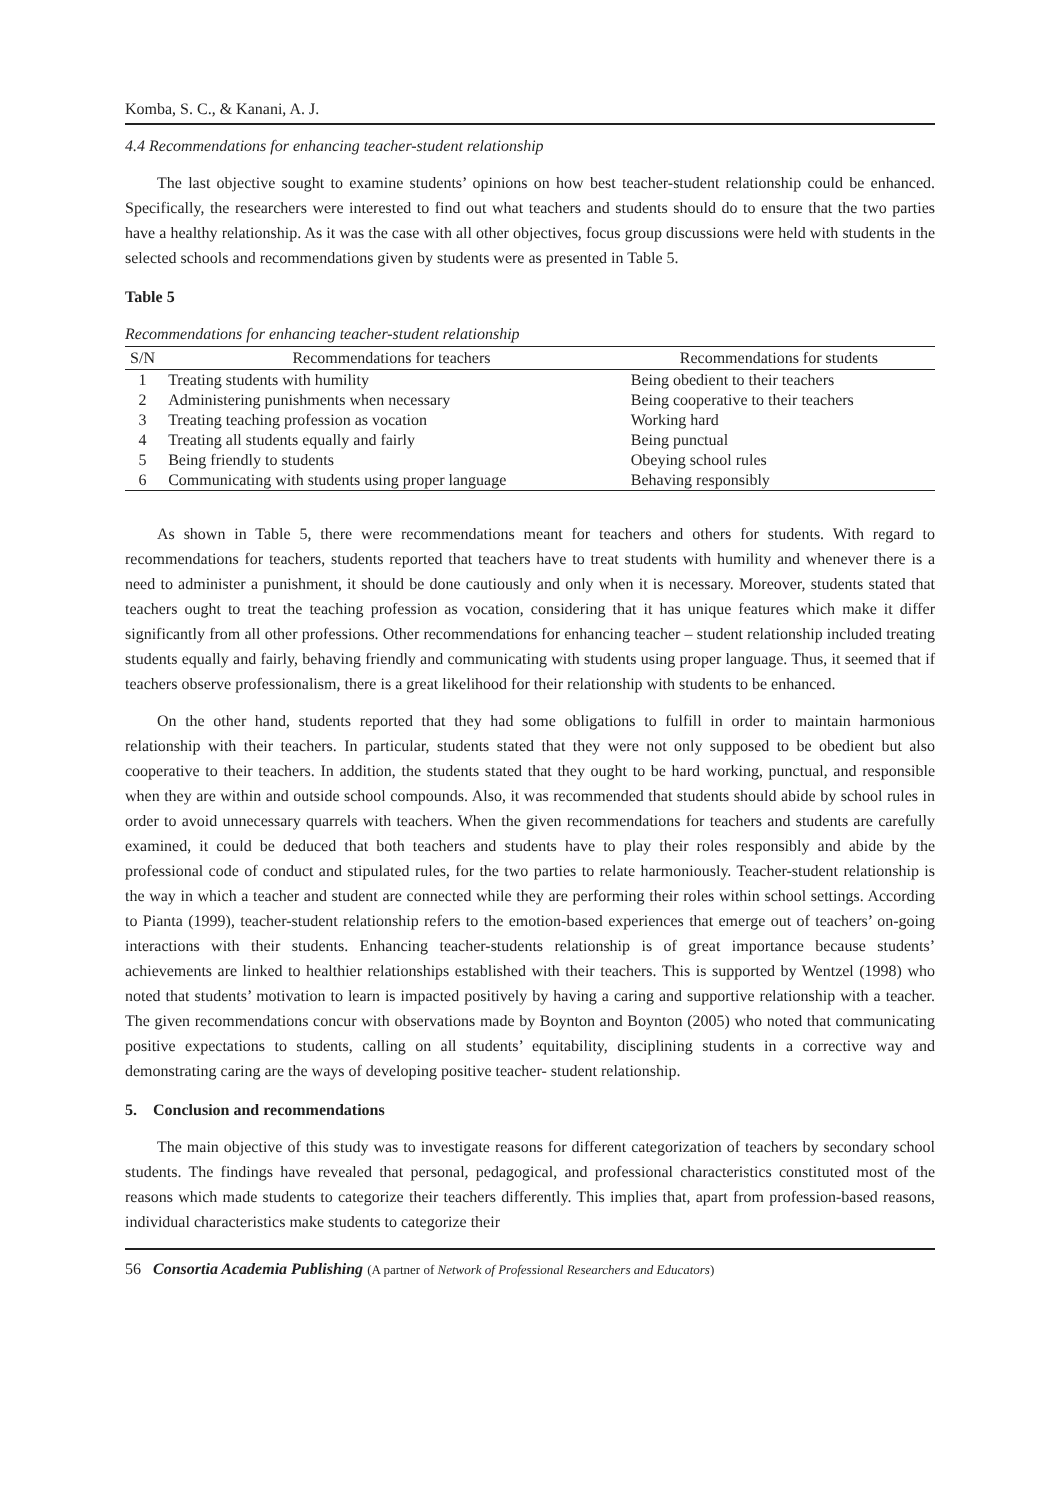Komba, S. C., & Kanani, A. J.
4.4 Recommendations for enhancing teacher-student relationship
The last objective sought to examine students’ opinions on how best teacher-student relationship could be enhanced. Specifically, the researchers were interested to find out what teachers and students should do to ensure that the two parties have a healthy relationship. As it was the case with all other objectives, focus group discussions were held with students in the selected schools and recommendations given by students were as presented in Table 5.
Table 5
Recommendations for enhancing teacher-student relationship
| S/N | Recommendations for teachers | Recommendations for students |
| --- | --- | --- |
| 1 | Treating students with humility | Being obedient to their teachers |
| 2 | Administering punishments when necessary | Being cooperative to their teachers |
| 3 | Treating teaching profession as vocation | Working hard |
| 4 | Treating all students equally and fairly | Being punctual |
| 5 | Being friendly to students | Obeying school rules |
| 6 | Communicating with students using proper language | Behaving responsibly |
As shown in Table 5, there were recommendations meant for teachers and others for students. With regard to recommendations for teachers, students reported that teachers have to treat students with humility and whenever there is a need to administer a punishment, it should be done cautiously and only when it is necessary. Moreover, students stated that teachers ought to treat the teaching profession as vocation, considering that it has unique features which make it differ significantly from all other professions. Other recommendations for enhancing teacher – student relationship included treating students equally and fairly, behaving friendly and communicating with students using proper language. Thus, it seemed that if teachers observe professionalism, there is a great likelihood for their relationship with students to be enhanced.
On the other hand, students reported that they had some obligations to fulfill in order to maintain harmonious relationship with their teachers. In particular, students stated that they were not only supposed to be obedient but also cooperative to their teachers. In addition, the students stated that they ought to be hard working, punctual, and responsible when they are within and outside school compounds. Also, it was recommended that students should abide by school rules in order to avoid unnecessary quarrels with teachers. When the given recommendations for teachers and students are carefully examined, it could be deduced that both teachers and students have to play their roles responsibly and abide by the professional code of conduct and stipulated rules, for the two parties to relate harmoniously. Teacher-student relationship is the way in which a teacher and student are connected while they are performing their roles within school settings. According to Pianta (1999), teacher-student relationship refers to the emotion-based experiences that emerge out of teachers’ on-going interactions with their students. Enhancing teacher-students relationship is of great importance because students’ achievements are linked to healthier relationships established with their teachers. This is supported by Wentzel (1998) who noted that students’ motivation to learn is impacted positively by having a caring and supportive relationship with a teacher. The given recommendations concur with observations made by Boynton and Boynton (2005) who noted that communicating positive expectations to students, calling on all students’ equitability, disciplining students in a corrective way and demonstrating caring are the ways of developing positive teacher- student relationship.
5. Conclusion and recommendations
The main objective of this study was to investigate reasons for different categorization of teachers by secondary school students. The findings have revealed that personal, pedagogical, and professional characteristics constituted most of the reasons which made students to categorize their teachers differently. This implies that, apart from profession-based reasons, individual characteristics make students to categorize their
56 Consortia Academia Publishing (A partner of Network of Professional Researchers and Educators)